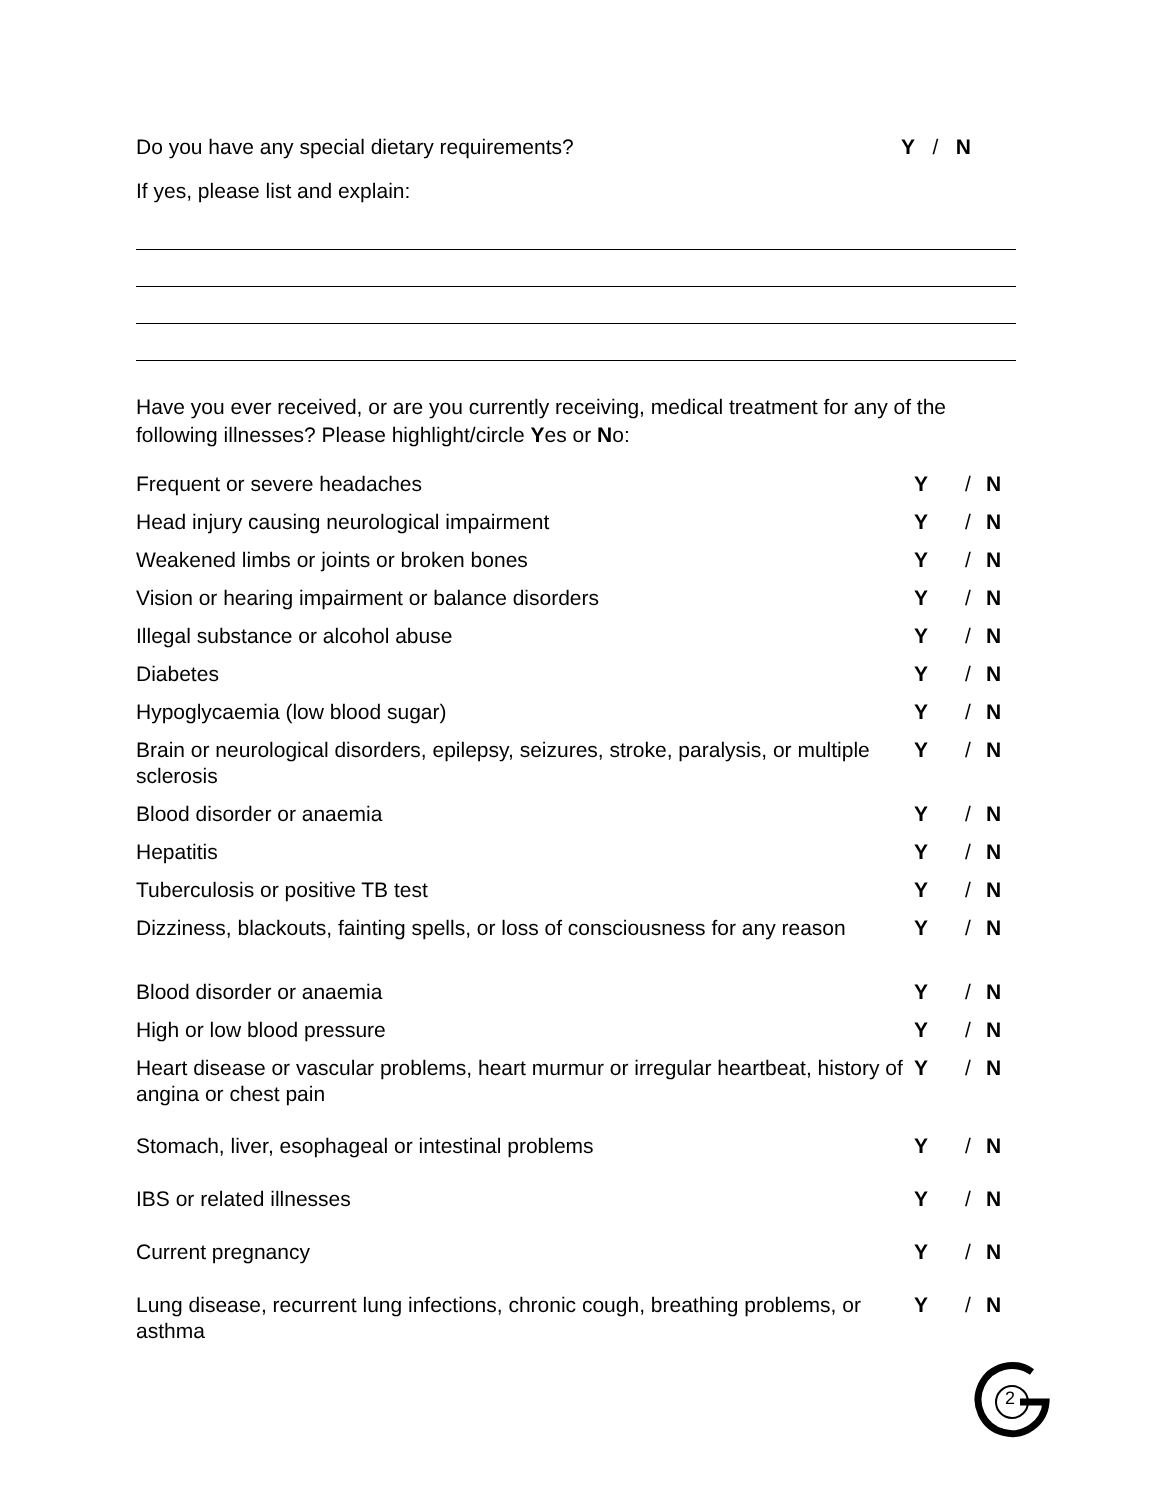Do you have any special dietary requirements? Y / N
If yes, please list and explain:
Have you ever received, or are you currently receiving, medical treatment for any of the following illnesses? Please highlight/circle Yes or No:
| Frequent or severe headaches | Y | / | N |
| Head injury causing neurological impairment | Y | / | N |
| Weakened limbs or joints or broken bones | Y | / | N |
| Vision or hearing impairment or balance disorders | Y | / | N |
| Illegal substance or alcohol abuse | Y | / | N |
| Diabetes | Y | / | N |
| Hypoglycaemia (low blood sugar) | Y | / | N |
| Brain or neurological disorders, epilepsy, seizures, stroke, paralysis, or multiple sclerosis | Y | / | N |
| Blood disorder or anaemia | Y | / | N |
| Hepatitis | Y | / | N |
| Tuberculosis or positive TB test | Y | / | N |
| Dizziness, blackouts, fainting spells, or loss of consciousness for any reason | Y | / | N |
| Blood disorder or anaemia | Y | / | N |
| High or low blood pressure | Y | / | N |
| Heart disease or vascular problems, heart murmur or irregular heartbeat, history of angina or chest pain | Y | / | N |
| Stomach, liver, esophageal or intestinal problems | Y | / | N |
| IBS or related illnesses | Y | / | N |
| Current pregnancy | Y | / | N |
| Lung disease, recurrent lung infections, chronic cough, breathing problems, or asthma | Y | / | N |
2